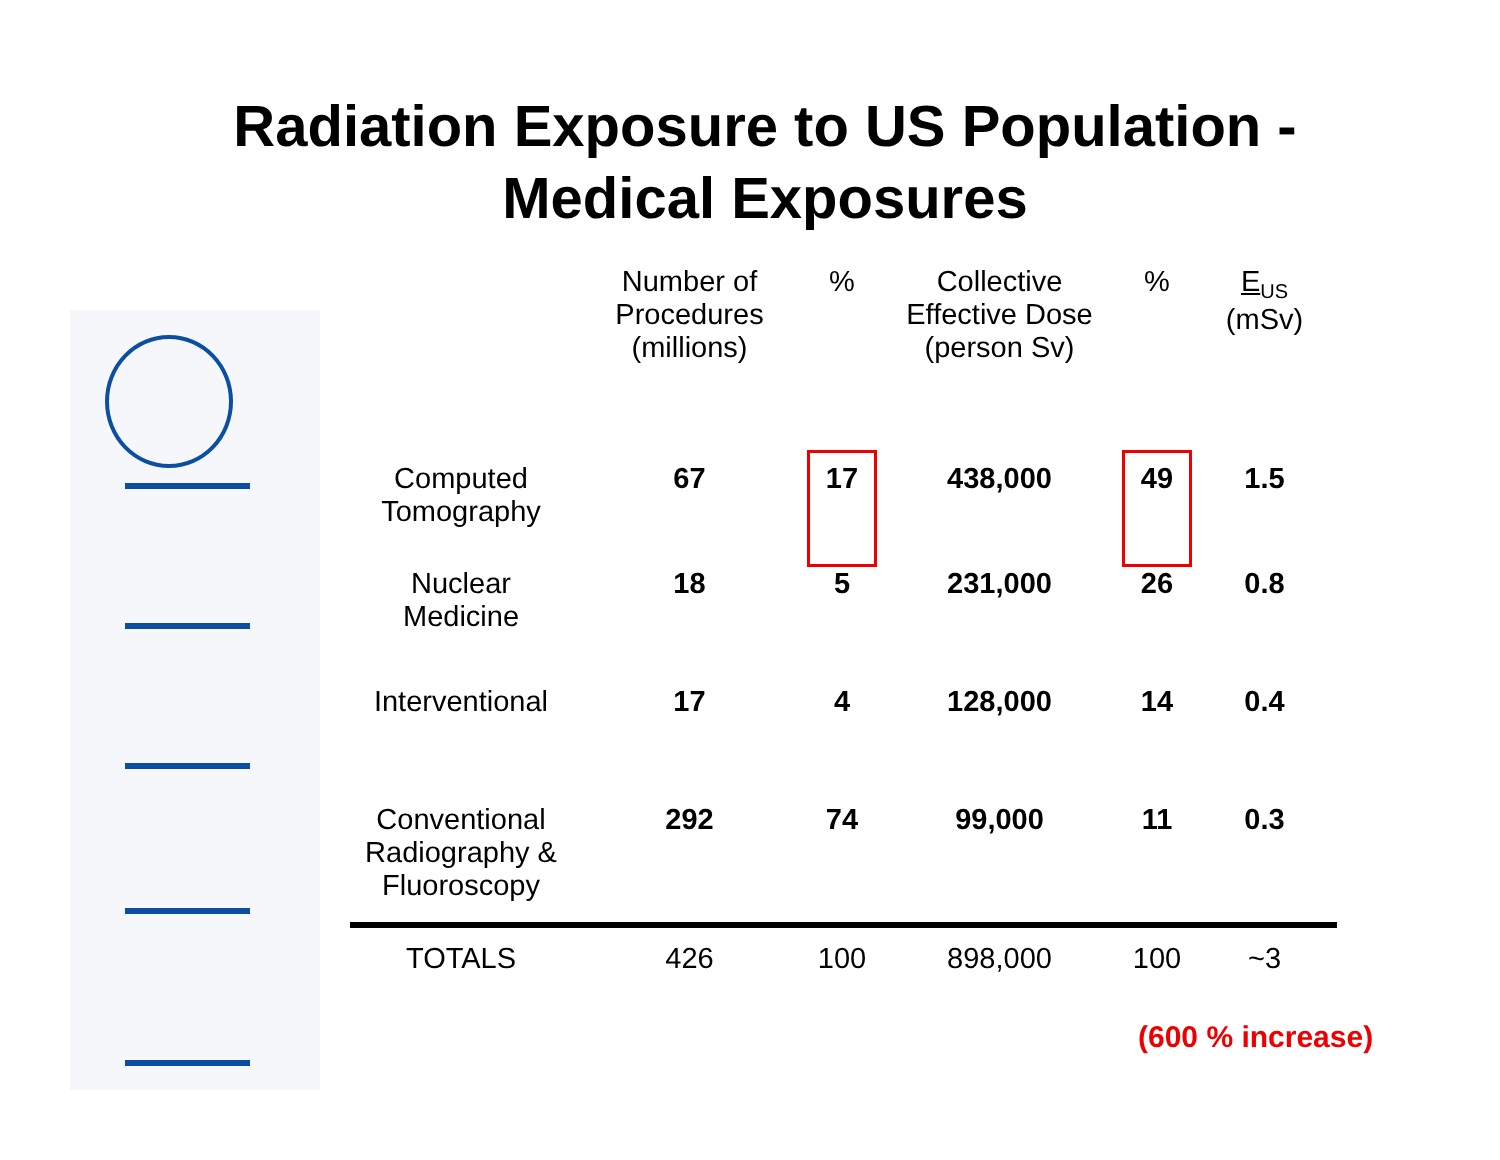Radiation Exposure to US Population -
Medical Exposures
| | Number of Procedures (millions) | % | Collective Effective Dose (person Sv) | % | E<sub>US</sub> (mSv) |
| --- | --- | --- | --- | --- | --- |
| Computed Tomography | 67 | 17 | 438,000 | 49 | 1.5 |
| Nuclear Medicine | 18 | 5 | 231,000 | 26 | 0.8 |
| Interventional | 17 | 4 | 128,000 | 14 | 0.4 |
| Conventional Radiography & Fluoroscopy | 292 | 74 | 99,000 | 11 | 0.3 |
| TOTALS | 426 | 100 | 898,000 | 100 | ~3 |
(600 % increase)